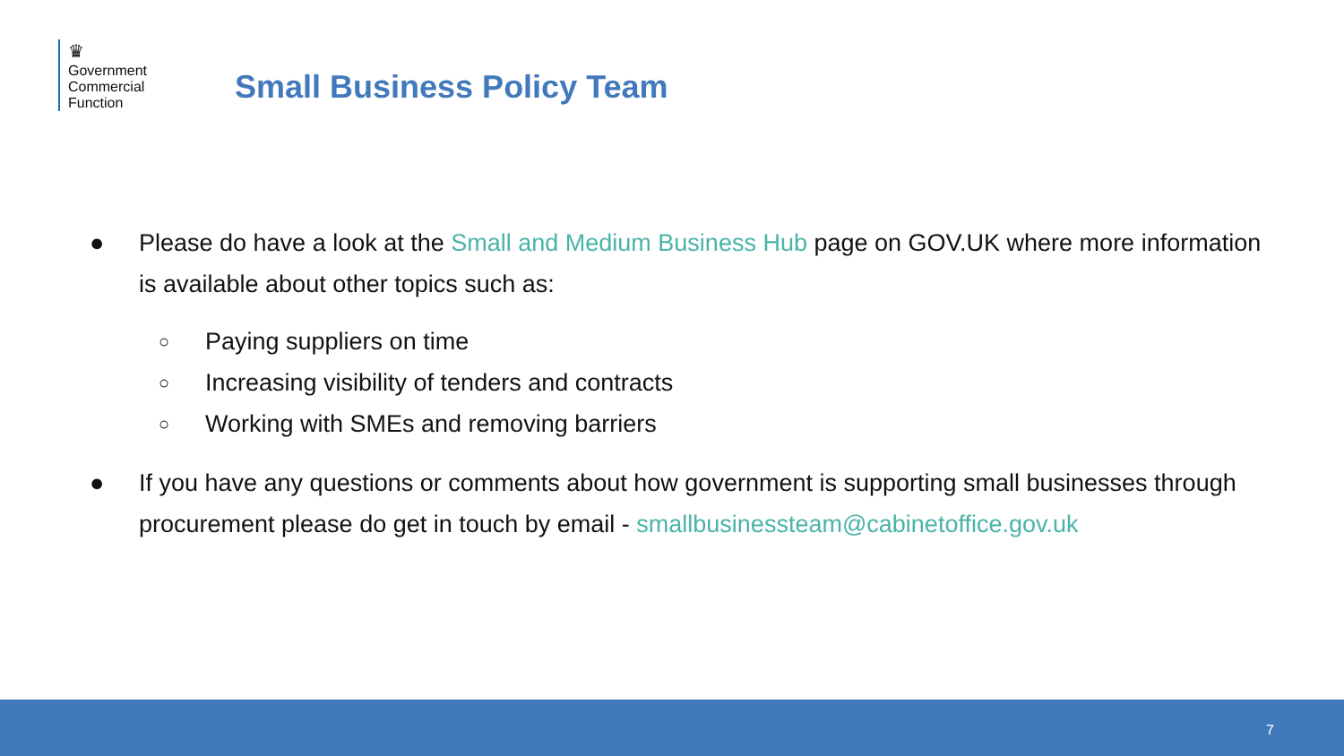♛
Government
Commercial
Function
Small Business Policy Team
● Please do have a look at the Small and Medium Business Hub page on GOV.UK where more information is available about other topics such as:
○
Paying suppliers on time
○
Increasing visibility of tenders and contracts
○
Working with SMEs and removing barriers
● If you have any questions or comments about how government is supporting small businesses through procurement please do get in touch by email - smallbusinessteam@cabinetoffice.gov.uk
7